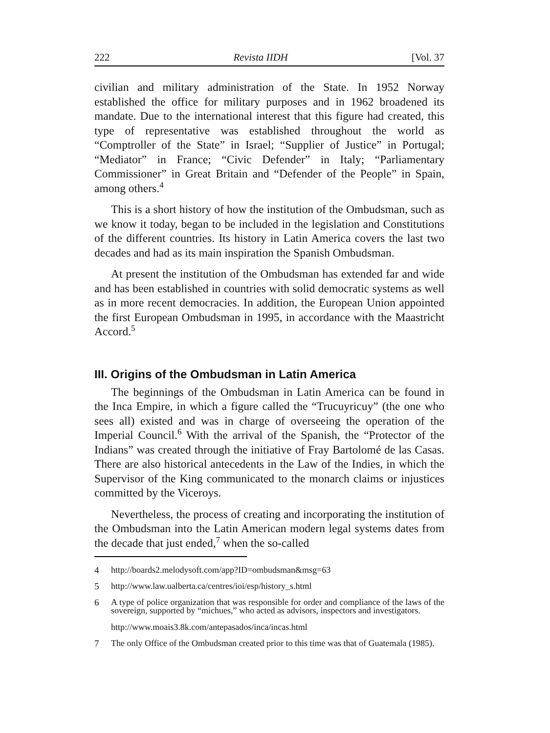222 Revista IIDH [Vol. 37
civilian and military administration of the State. In 1952 Norway established the office for military purposes and in 1962 broadened its mandate. Due to the international interest that this figure had created, this type of representative was established throughout the world as “Comptroller of the State” in Israel; “Supplier of Justice” in Portugal; “Mediator” in France; “Civic Defender” in Italy; “Parliamentary Commissioner” in Great Britain and “Defender of the People” in Spain, among others.<sup>4</sup>
This is a short history of how the institution of the Ombudsman, such as we know it today, began to be included in the legislation and Constitutions of the different countries. Its history in Latin America covers the last two decades and had as its main inspiration the Spanish Ombudsman.
At present the institution of the Ombudsman has extended far and wide and has been established in countries with solid democratic systems as well as in more recent democracies. In addition, the European Union appointed the first European Ombudsman in 1995, in accordance with the Maastricht Accord.<sup>5</sup>
III. Origins of the Ombudsman in Latin America
The beginnings of the Ombudsman in Latin America can be found in the Inca Empire, in which a figure called the “Trucuyricuy” (the one who sees all) existed and was in charge of overseeing the operation of the Imperial Council.<sup>6</sup> With the arrival of the Spanish, the “Protector of the Indians” was created through the initiative of Fray Bartolomé de las Casas. There are also historical antecedents in the Law of the Indies, in which the Supervisor of the King communicated to the monarch claims or injustices committed by the Viceroys.
Nevertheless, the process of creating and incorporating the institution of the Ombudsman into the Latin American modern legal systems dates from the decade that just ended,<sup>7</sup> when the so-called
4 http://boards2.melodysoft.com/app?ID=ombudsman&msg=63
5 http://www.law.ualberta.ca/centres/ioi/esp/history_s.html
6 A type of police organization that was responsible for order and compliance of the laws of the sovereign, supported by “michues,” who acted as advisors, inspectors and investigators.
http://www.moais3.8k.com/antepasados/inca/incas.html
7 The only Office of the Ombudsman created prior to this time was that of Guatemala (1985).